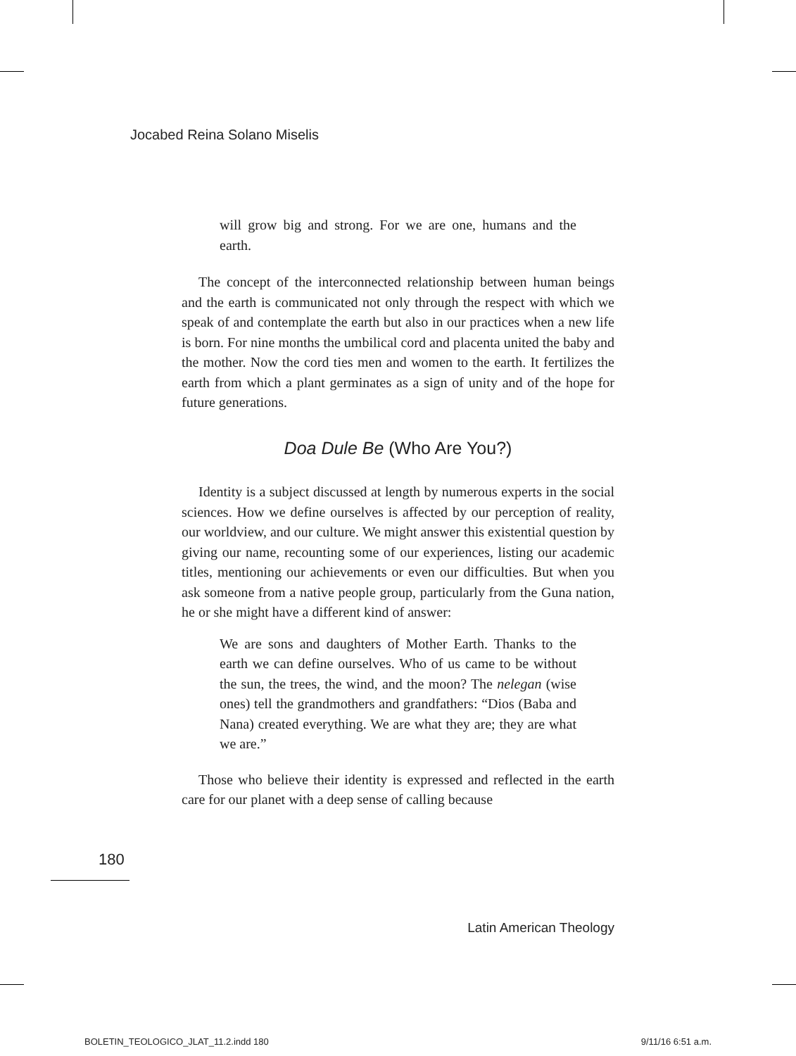Jocabed Reina Solano Miselis
will grow big and strong. For we are one, humans and the earth.
The concept of the interconnected relationship between human beings and the earth is communicated not only through the respect with which we speak of and contemplate the earth but also in our practices when a new life is born. For nine months the umbilical cord and placenta united the baby and the mother. Now the cord ties men and women to the earth. It fertilizes the earth from which a plant germinates as a sign of unity and of the hope for future generations.
Doa Dule Be (Who Are You?)
Identity is a subject discussed at length by numerous experts in the social sciences. How we define ourselves is affected by our perception of reality, our worldview, and our culture. We might answer this existential question by giving our name, recounting some of our experiences, listing our academic titles, mentioning our achievements or even our difficulties. But when you ask someone from a native people group, particularly from the Guna nation, he or she might have a different kind of answer:
We are sons and daughters of Mother Earth. Thanks to the earth we can define ourselves. Who of us came to be without the sun, the trees, the wind, and the moon? The nelegan (wise ones) tell the grandmothers and grandfathers: “Dios (Baba and Nana) created everything. We are what they are; they are what we are.”
Those who believe their identity is expressed and reflected in the earth care for our planet with a deep sense of calling because
180
Latin American Theology
BOLETIN_TEOLOGICO_JLAT_11.2.indd 180
9/11/16 6:51 a.m.